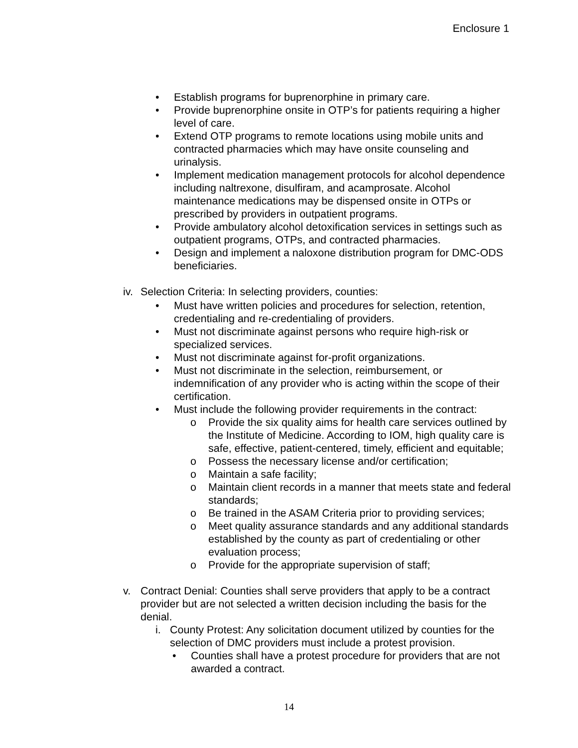Enclosure 1
• Establish programs for buprenorphine in primary care.
• Provide buprenorphine onsite in OTP’s for patients requiring a higher level of care.
• Extend OTP programs to remote locations using mobile units and contracted pharmacies which may have onsite counseling and urinalysis.
• Implement medication management protocols for alcohol dependence including naltrexone, disulfiram, and acamprosate. Alcohol maintenance medications may be dispensed onsite in OTPs or prescribed by providers in outpatient programs.
• Provide ambulatory alcohol detoxification services in settings such as outpatient programs, OTPs, and contracted pharmacies.
• Design and implement a naloxone distribution program for DMC-ODS beneficiaries.
iv. Selection Criteria: In selecting providers, counties:
• Must have written policies and procedures for selection, retention, credentialing and re-credentialing of providers.
• Must not discriminate against persons who require high-risk or specialized services.
• Must not discriminate against for-profit organizations.
• Must not discriminate in the selection, reimbursement, or indemnification of any provider who is acting within the scope of their certification.
• Must include the following provider requirements in the contract:
o Provide the six quality aims for health care services outlined by the Institute of Medicine. According to IOM, high quality care is safe, effective, patient-centered, timely, efficient and equitable;
o Possess the necessary license and/or certification;
o Maintain a safe facility;
o Maintain client records in a manner that meets state and federal standards;
o Be trained in the ASAM Criteria prior to providing services;
o Meet quality assurance standards and any additional standards established by the county as part of credentialing or other evaluation process;
o Provide for the appropriate supervision of staff;
v. Contract Denial: Counties shall serve providers that apply to be a contract provider but are not selected a written decision including the basis for the denial.
i. County Protest: Any solicitation document utilized by counties for the selection of DMC providers must include a protest provision.
• Counties shall have a protest procedure for providers that are not awarded a contract.
14